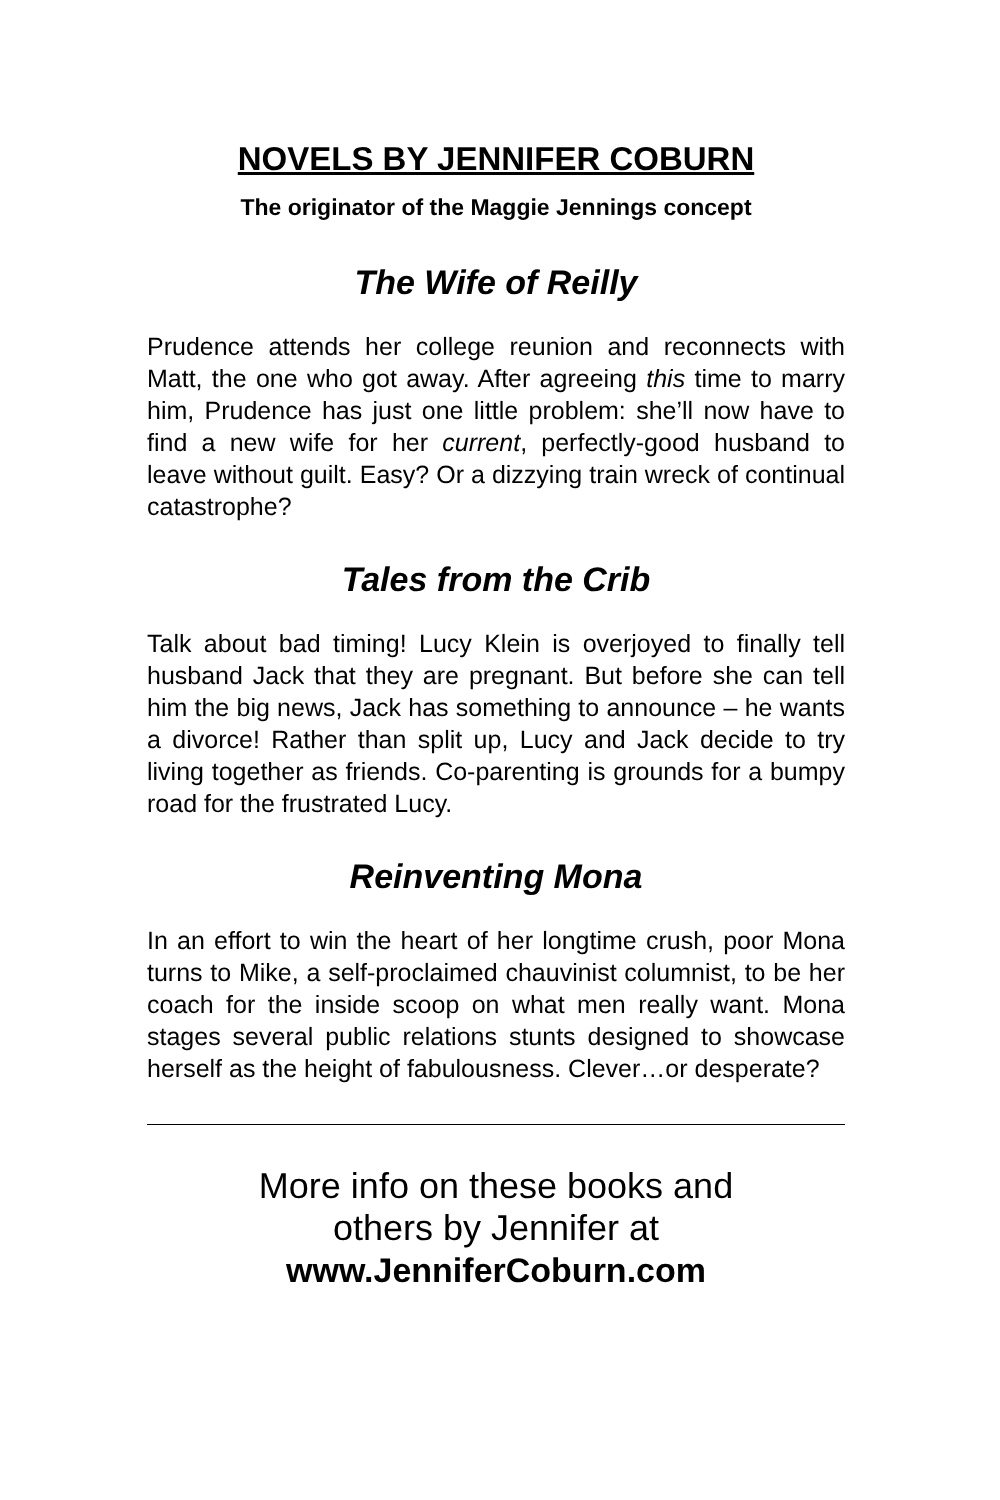NOVELS BY JENNIFER COBURN
The originator of the Maggie Jennings concept
The Wife of Reilly
Prudence attends her college reunion and reconnects with Matt, the one who got away. After agreeing this time to marry him, Prudence has just one little problem: she’ll now have to find a new wife for her current, perfectly-good husband to leave without guilt. Easy? Or a dizzying train wreck of continual catastrophe?
Tales from the Crib
Talk about bad timing! Lucy Klein is overjoyed to finally tell husband Jack that they are pregnant. But before she can tell him the big news, Jack has something to announce – he wants a divorce! Rather than split up, Lucy and Jack decide to try living together as friends. Co-parenting is grounds for a bumpy road for the frustrated Lucy.
Reinventing Mona
In an effort to win the heart of her longtime crush, poor Mona turns to Mike, a self-proclaimed chauvinist columnist, to be her coach for the inside scoop on what men really want. Mona stages several public relations stunts designed to showcase herself as the height of fabulousness. Clever…or desperate?
More info on these books and
others by Jennifer at
www.JenniferCoburn.com